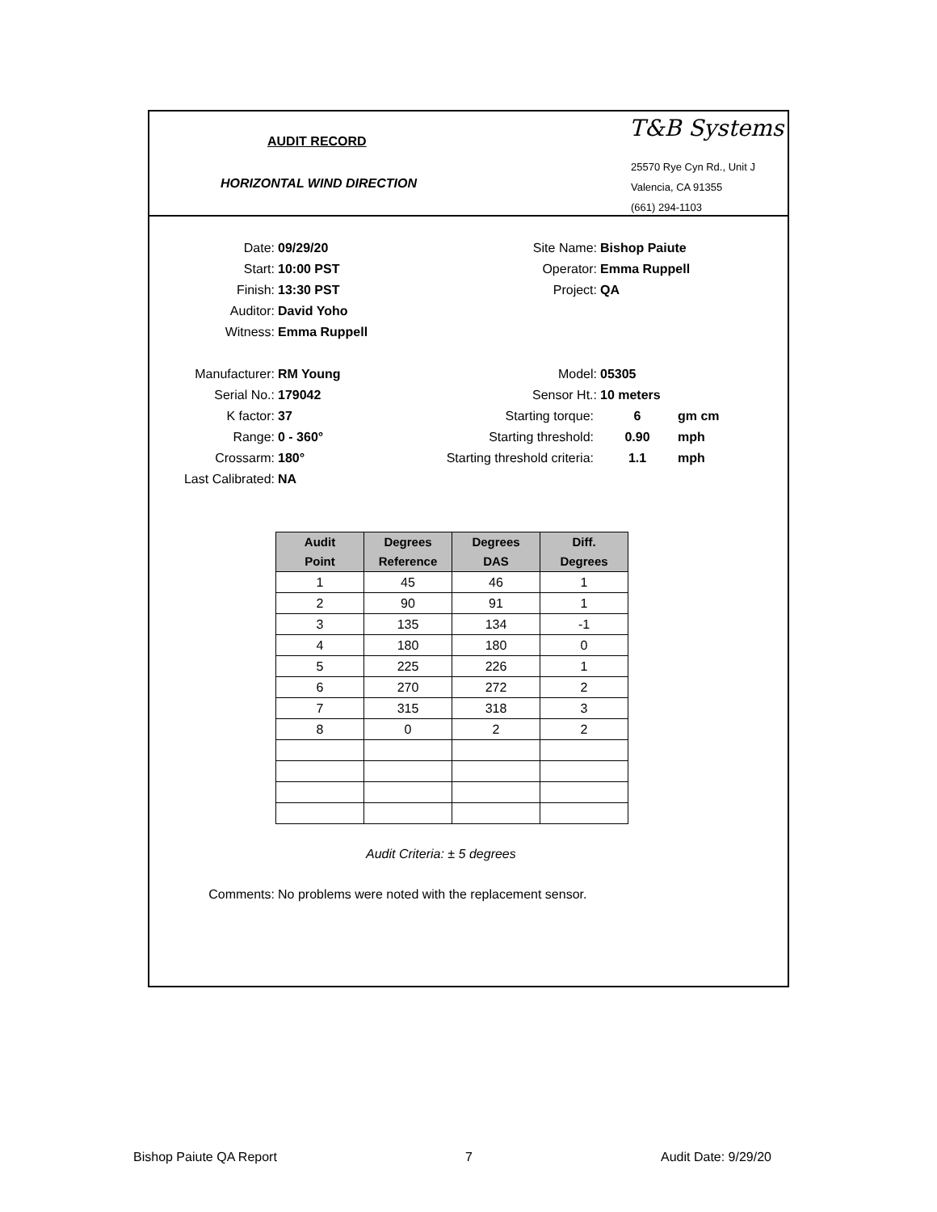AUDIT RECORD
HORIZONTAL WIND DIRECTION
T&B Systems
25570 Rye Cyn Rd., Unit J
Valencia, CA 91355
(661) 294-1103
Date: 09/29/20 Site Name: Bishop Paiute
Start: 10:00 PST Operator: Emma Ruppell
Finish: 13:30 PST Project: QA
Auditor: David Yoho
Witness: Emma Ruppell
Manufacturer: RM Young Model: 05305
Serial No.: 179042 Sensor Ht.: 10 meters
K factor: 37 Starting torque: 6 gm cm
Range: 0 - 360° Starting threshold: 0.90 mph
Crossarm: 180° Starting threshold criteria: 1.1 mph
Last Calibrated: NA
| Audit Point | Degrees Reference | Degrees DAS | Diff. Degrees |
| --- | --- | --- | --- |
| 1 | 45 | 46 | 1 |
| 2 | 90 | 91 | 1 |
| 3 | 135 | 134 | -1 |
| 4 | 180 | 180 | 0 |
| 5 | 225 | 226 | 1 |
| 6 | 270 | 272 | 2 |
| 7 | 315 | 318 | 3 |
| 8 | 0 | 2 | 2 |
Audit Criteria: ± 5 degrees
Comments: No problems were noted with the replacement sensor.
Bishop Paiute QA Report 7 Audit Date: 9/29/20